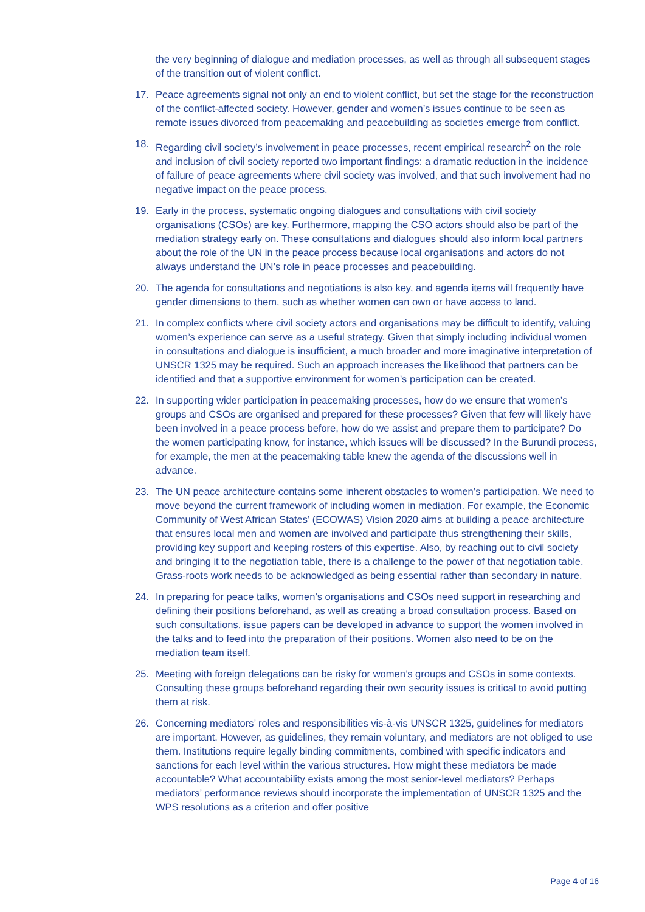the very beginning of dialogue and mediation processes, as well as through all subsequent stages of the transition out of violent conflict.
17. Peace agreements signal not only an end to violent conflict, but set the stage for the reconstruction of the conflict-affected society. However, gender and women’s issues continue to be seen as remote issues divorced from peacemaking and peacebuilding as societies emerge from conflict.
18. Regarding civil society’s involvement in peace processes, recent empirical research<sup>2</sup> on the role and inclusion of civil society reported two important findings: a dramatic reduction in the incidence of failure of peace agreements where civil society was involved, and that such involvement had no negative impact on the peace process.
19. Early in the process, systematic ongoing dialogues and consultations with civil society organisations (CSOs) are key. Furthermore, mapping the CSO actors should also be part of the mediation strategy early on. These consultations and dialogues should also inform local partners about the role of the UN in the peace process because local organisations and actors do not always understand the UN’s role in peace processes and peacebuilding.
20. The agenda for consultations and negotiations is also key, and agenda items will frequently have gender dimensions to them, such as whether women can own or have access to land.
21. In complex conflicts where civil society actors and organisations may be difficult to identify, valuing women’s experience can serve as a useful strategy. Given that simply including individual women in consultations and dialogue is insufficient, a much broader and more imaginative interpretation of UNSCR 1325 may be required. Such an approach increases the likelihood that partners can be identified and that a supportive environment for women’s participation can be created.
22. In supporting wider participation in peacemaking processes, how do we ensure that women’s groups and CSOs are organised and prepared for these processes? Given that few will likely have been involved in a peace process before, how do we assist and prepare them to participate? Do the women participating know, for instance, which issues will be discussed? In the Burundi process, for example, the men at the peacemaking table knew the agenda of the discussions well in advance.
23. The UN peace architecture contains some inherent obstacles to women’s participation. We need to move beyond the current framework of including women in mediation. For example, the Economic Community of West African States’ (ECOWAS) Vision 2020 aims at building a peace architecture that ensures local men and women are involved and participate thus strengthening their skills, providing key support and keeping rosters of this expertise. Also, by reaching out to civil society and bringing it to the negotiation table, there is a challenge to the power of that negotiation table. Grass-roots work needs to be acknowledged as being essential rather than secondary in nature.
24. In preparing for peace talks, women’s organisations and CSOs need support in researching and defining their positions beforehand, as well as creating a broad consultation process. Based on such consultations, issue papers can be developed in advance to support the women involved in the talks and to feed into the preparation of their positions. Women also need to be on the mediation team itself.
25. Meeting with foreign delegations can be risky for women’s groups and CSOs in some contexts. Consulting these groups beforehand regarding their own security issues is critical to avoid putting them at risk.
26. Concerning mediators’ roles and responsibilities vis-à-vis UNSCR 1325, guidelines for mediators are important. However, as guidelines, they remain voluntary, and mediators are not obliged to use them. Institutions require legally binding commitments, combined with specific indicators and sanctions for each level within the various structures. How might these mediators be made accountable? What accountability exists among the most senior-level mediators? Perhaps mediators’ performance reviews should incorporate the implementation of UNSCR 1325 and the WPS resolutions as a criterion and offer positive
Page 4 of 16